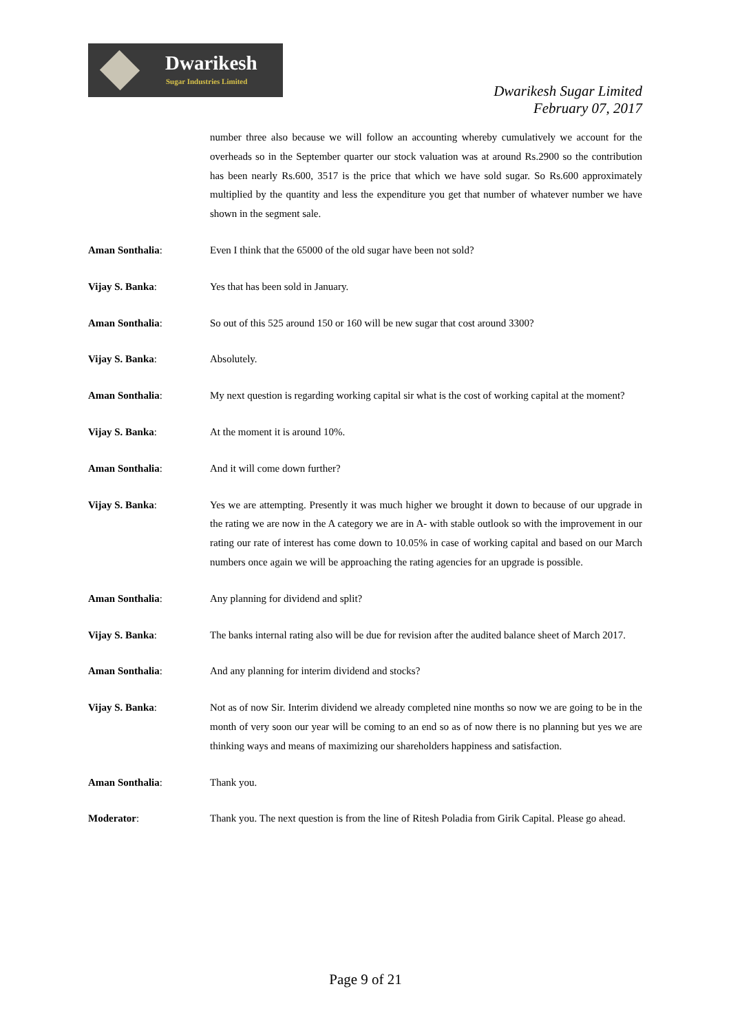Dwarikesh
Sugar Industries Limited
Dwarikesh Sugar Limited
February 07, 2017
number three also because we will follow an accounting whereby cumulatively we account for the overheads so in the September quarter our stock valuation was at around Rs.2900 so the contribution has been nearly Rs.600, 3517 is the price that which we have sold sugar. So Rs.600 approximately multiplied by the quantity and less the expenditure you get that number of whatever number we have shown in the segment sale.
Aman Sonthalia: Even I think that the 65000 of the old sugar have been not sold?
Vijay S. Banka: Yes that has been sold in January.
Aman Sonthalia: So out of this 525 around 150 or 160 will be new sugar that cost around 3300?
Vijay S. Banka: Absolutely.
Aman Sonthalia: My next question is regarding working capital sir what is the cost of working capital at the moment?
Vijay S. Banka: At the moment it is around 10%.
Aman Sonthalia: And it will come down further?
Vijay S. Banka: Yes we are attempting. Presently it was much higher we brought it down to because of our upgrade in the rating we are now in the A category we are in A- with stable outlook so with the improvement in our rating our rate of interest has come down to 10.05% in case of working capital and based on our March numbers once again we will be approaching the rating agencies for an upgrade is possible.
Aman Sonthalia: Any planning for dividend and split?
Vijay S. Banka: The banks internal rating also will be due for revision after the audited balance sheet of March 2017.
Aman Sonthalia: And any planning for interim dividend and stocks?
Vijay S. Banka: Not as of now Sir. Interim dividend we already completed nine months so now we are going to be in the month of very soon our year will be coming to an end so as of now there is no planning but yes we are thinking ways and means of maximizing our shareholders happiness and satisfaction.
Aman Sonthalia: Thank you.
Moderator: Thank you. The next question is from the line of Ritesh Poladia from Girik Capital. Please go ahead.
Page 9 of 21